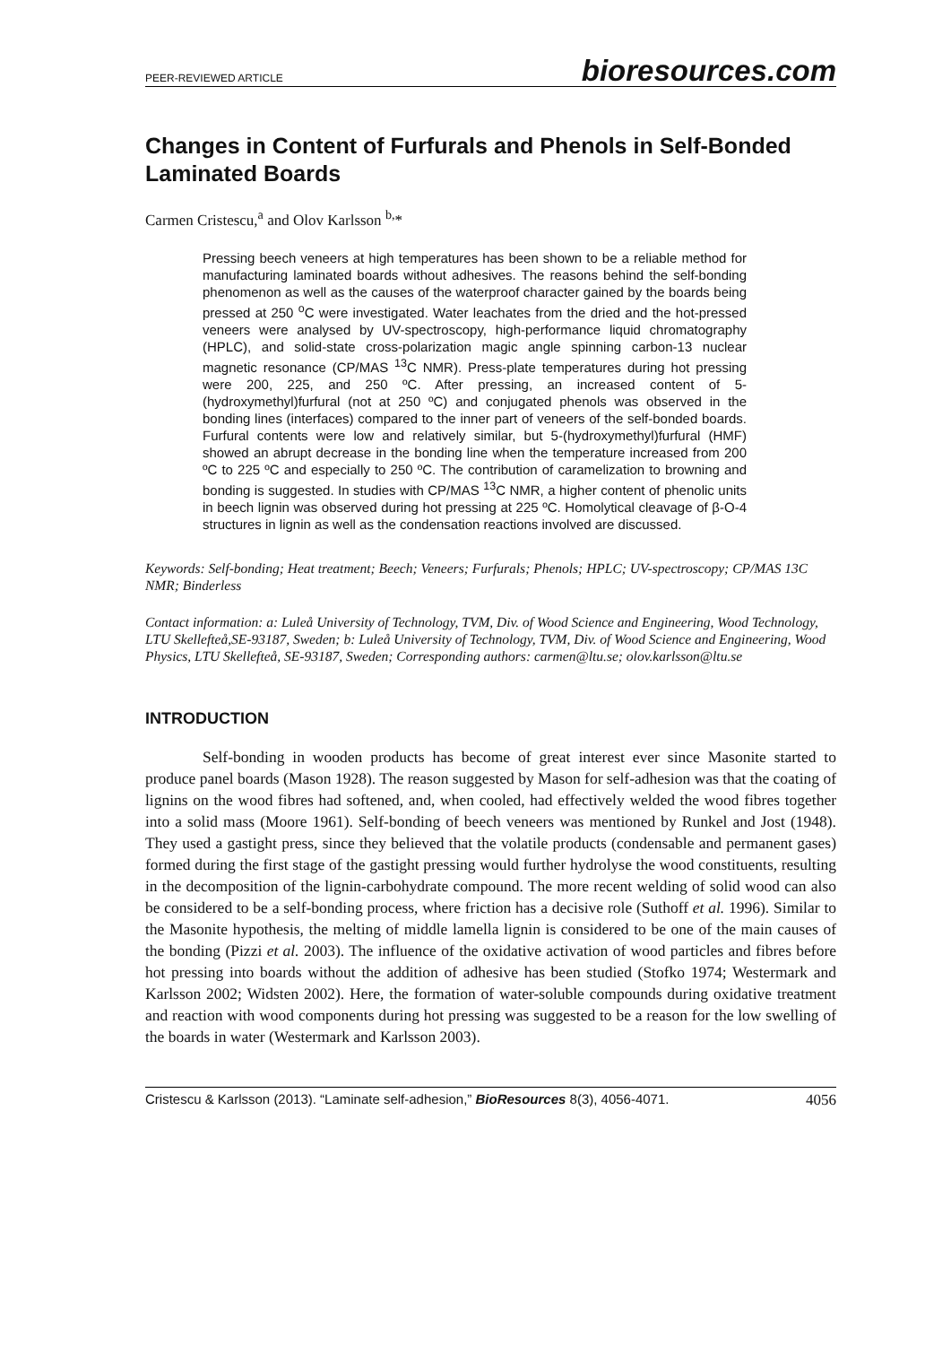PEER-REVIEWED ARTICLE bioresources.com
Changes in Content of Furfurals and Phenols in Self-Bonded Laminated Boards
Carmen Cristescu,<sup>a</sup> and Olov Karlsson <sup>b,</sup>*
Pressing beech veneers at high temperatures has been shown to be a reliable method for manufacturing laminated boards without adhesives. The reasons behind the self-bonding phenomenon as well as the causes of the waterproof character gained by the boards being pressed at 250 <sup>o</sup>C were investigated. Water leachates from the dried and the hot-pressed veneers were analysed by UV-spectroscopy, high-performance liquid chromatography (HPLC), and solid-state cross-polarization magic angle spinning carbon-13 nuclear magnetic resonance (CP/MAS <sup>13</sup>C NMR). Press-plate temperatures during hot pressing were 200, 225, and 250 ºC. After pressing, an increased content of 5-(hydroxymethyl)furfural (not at 250 ºC) and conjugated phenols was observed in the bonding lines (interfaces) compared to the inner part of veneers of the self-bonded boards. Furfural contents were low and relatively similar, but 5-(hydroxymethyl)furfural (HMF) showed an abrupt decrease in the bonding line when the temperature increased from 200 ºC to 225 ºC and especially to 250 ºC. The contribution of caramelization to browning and bonding is suggested. In studies with CP/MAS <sup>13</sup>C NMR, a higher content of phenolic units in beech lignin was observed during hot pressing at 225 ºC. Homolytical cleavage of β-O-4 structures in lignin as well as the condensation reactions involved are discussed.
Keywords: Self-bonding; Heat treatment; Beech; Veneers; Furfurals; Phenols; HPLC; UV-spectroscopy; CP/MAS 13C NMR; Binderless
Contact information: a: Luleå University of Technology, TVM, Div. of Wood Science and Engineering, Wood Technology, LTU Skellefteå,SE-93187, Sweden; b: Luleå University of Technology, TVM, Div. of Wood Science and Engineering, Wood Physics, LTU Skellefteå, SE-93187, Sweden; Corresponding authors: carmen@ltu.se; olov.karlsson@ltu.se
INTRODUCTION
Self-bonding in wooden products has become of great interest ever since Masonite started to produce panel boards (Mason 1928). The reason suggested by Mason for self-adhesion was that the coating of lignins on the wood fibres had softened, and, when cooled, had effectively welded the wood fibres together into a solid mass (Moore 1961). Self-bonding of beech veneers was mentioned by Runkel and Jost (1948). They used a gastight press, since they believed that the volatile products (condensable and permanent gases) formed during the first stage of the gastight pressing would further hydrolyse the wood constituents, resulting in the decomposition of the lignin-carbohydrate compound. The more recent welding of solid wood can also be considered to be a self-bonding process, where friction has a decisive role (Suthoff et al. 1996). Similar to the Masonite hypothesis, the melting of middle lamella lignin is considered to be one of the main causes of the bonding (Pizzi et al. 2003). The influence of the oxidative activation of wood particles and fibres before hot pressing into boards without the addition of adhesive has been studied (Stofko 1974; Westermark and Karlsson 2002; Widsten 2002). Here, the formation of water-soluble compounds during oxidative treatment and reaction with wood components during hot pressing was suggested to be a reason for the low swelling of the boards in water (Westermark and Karlsson 2003).
Cristescu & Karlsson (2013). “Laminate self-adhesion,” BioResources 8(3), 4056-4071. 4056